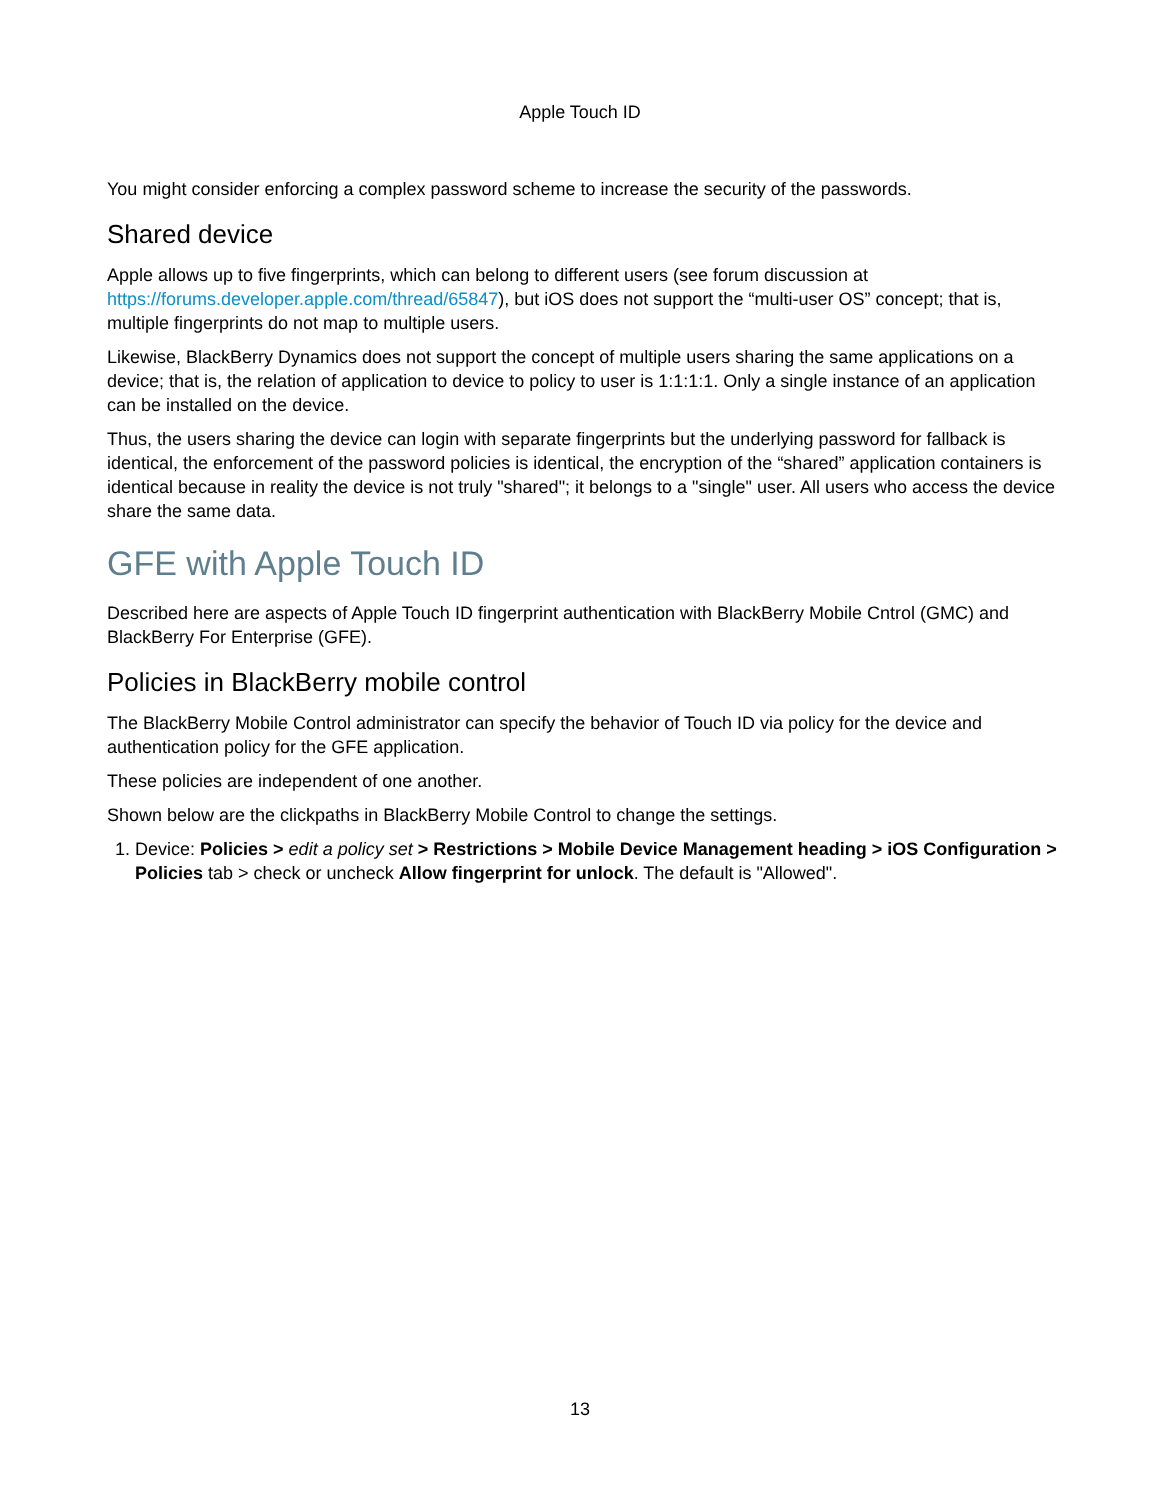Apple Touch ID
You might consider enforcing a complex password scheme to increase the security of the passwords.
Shared device
Apple allows up to five fingerprints, which can belong to different users (see forum discussion at https://forums.developer.apple.com/thread/65847), but iOS does not support the “multi-user OS” concept; that is, multiple fingerprints do not map to multiple users.
Likewise, BlackBerry Dynamics does not support the concept of multiple users sharing the same applications on a device; that is, the relation of application to device to policy to user is 1:1:1:1. Only a single instance of an application can be installed on the device.
Thus, the users sharing the device can login with separate fingerprints but the underlying password for fallback is identical, the enforcement of the password policies is identical, the encryption of the “shared” application containers is identical because in reality the device is not truly "shared"; it belongs to a "single" user. All users who access the device share the same data.
GFE with Apple Touch ID
Described here are aspects of Apple Touch ID fingerprint authentication with BlackBerry Mobile Cntrol (GMC) and BlackBerry For Enterprise (GFE).
Policies in BlackBerry mobile control
The BlackBerry Mobile Control administrator can specify the behavior of Touch ID via policy for the device and authentication policy for the GFE application.
These policies are independent of one another.
Shown below are the clickpaths in BlackBerry Mobile Control to change the settings.
1. Device: Policies > edit a policy set > Restrictions > Mobile Device Management heading > iOS Configuration > Policies tab > check or uncheck Allow fingerprint for unlock. The default is "Allowed".
13